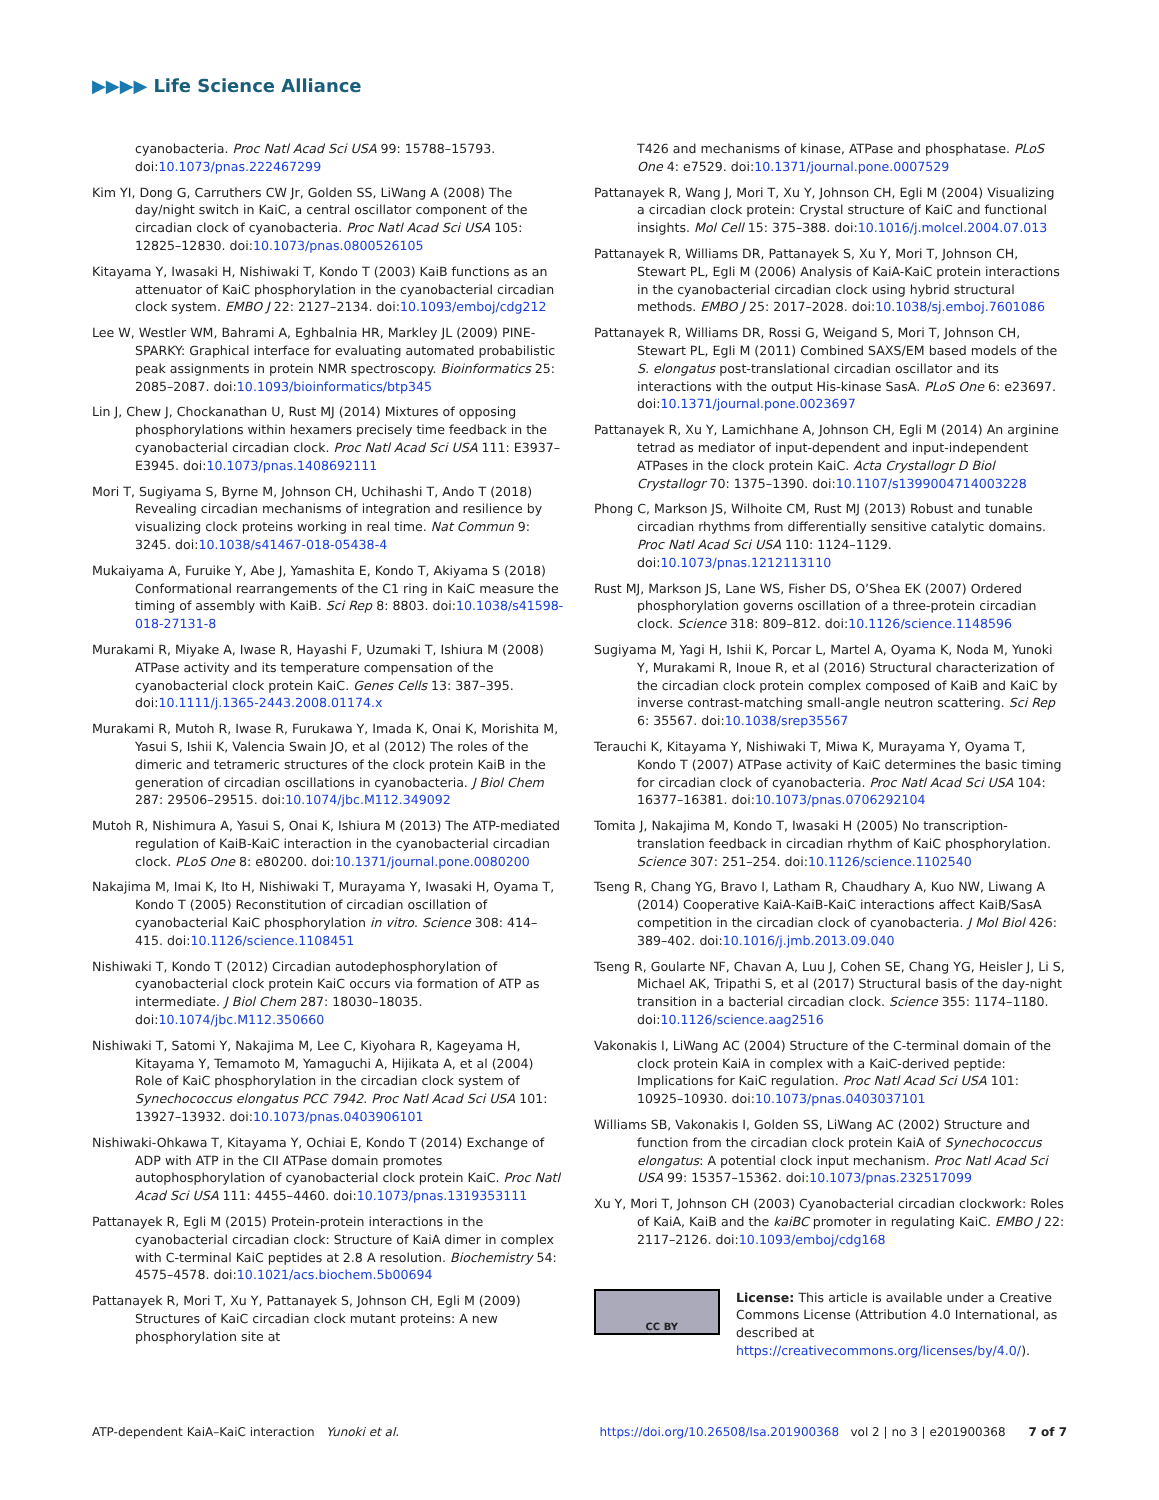▶▶▶▶ Life Science Alliance
cyanobacteria. Proc Natl Acad Sci USA 99: 15788–15793. doi:10.1073/pnas.222467299
Kim YI, Dong G, Carruthers CW Jr, Golden SS, LiWang A (2008) The day/night switch in KaiC, a central oscillator component of the circadian clock of cyanobacteria. Proc Natl Acad Sci USA 105: 12825–12830. doi:10.1073/pnas.0800526105
Kitayama Y, Iwasaki H, Nishiwaki T, Kondo T (2003) KaiB functions as an attenuator of KaiC phosphorylation in the cyanobacterial circadian clock system. EMBO J 22: 2127–2134. doi:10.1093/emboj/cdg212
Lee W, Westler WM, Bahrami A, Eghbalnia HR, Markley JL (2009) PINE-SPARKY: Graphical interface for evaluating automated probabilistic peak assignments in protein NMR spectroscopy. Bioinformatics 25: 2085–2087. doi:10.1093/bioinformatics/btp345
Lin J, Chew J, Chockanathan U, Rust MJ (2014) Mixtures of opposing phosphorylations within hexamers precisely time feedback in the cyanobacterial circadian clock. Proc Natl Acad Sci USA 111: E3937–E3945. doi:10.1073/pnas.1408692111
Mori T, Sugiyama S, Byrne M, Johnson CH, Uchihashi T, Ando T (2018) Revealing circadian mechanisms of integration and resilience by visualizing clock proteins working in real time. Nat Commun 9: 3245. doi:10.1038/s41467-018-05438-4
Mukaiyama A, Furuike Y, Abe J, Yamashita E, Kondo T, Akiyama S (2018) Conformational rearrangements of the C1 ring in KaiC measure the timing of assembly with KaiB. Sci Rep 8: 8803. doi:10.1038/s41598-018-27131-8
Murakami R, Miyake A, Iwase R, Hayashi F, Uzumaki T, Ishiura M (2008) ATPase activity and its temperature compensation of the cyanobacterial clock protein KaiC. Genes Cells 13: 387–395. doi:10.1111/j.1365-2443.2008.01174.x
Murakami R, Mutoh R, Iwase R, Furukawa Y, Imada K, Onai K, Morishita M, Yasui S, Ishii K, Valencia Swain JO, et al (2012) The roles of the dimeric and tetrameric structures of the clock protein KaiB in the generation of circadian oscillations in cyanobacteria. J Biol Chem 287: 29506–29515. doi:10.1074/jbc.M112.349092
Mutoh R, Nishimura A, Yasui S, Onai K, Ishiura M (2013) The ATP-mediated regulation of KaiB-KaiC interaction in the cyanobacterial circadian clock. PLoS One 8: e80200. doi:10.1371/journal.pone.0080200
Nakajima M, Imai K, Ito H, Nishiwaki T, Murayama Y, Iwasaki H, Oyama T, Kondo T (2005) Reconstitution of circadian oscillation of cyanobacterial KaiC phosphorylation in vitro. Science 308: 414–415. doi:10.1126/science.1108451
Nishiwaki T, Kondo T (2012) Circadian autodephosphorylation of cyanobacterial clock protein KaiC occurs via formation of ATP as intermediate. J Biol Chem 287: 18030–18035. doi:10.1074/jbc.M112.350660
Nishiwaki T, Satomi Y, Nakajima M, Lee C, Kiyohara R, Kageyama H, Kitayama Y, Temamoto M, Yamaguchi A, Hijikata A, et al (2004) Role of KaiC phosphorylation in the circadian clock system of Synechococcus elongatus PCC 7942. Proc Natl Acad Sci USA 101: 13927–13932. doi:10.1073/pnas.0403906101
Nishiwaki-Ohkawa T, Kitayama Y, Ochiai E, Kondo T (2014) Exchange of ADP with ATP in the CII ATPase domain promotes autophosphorylation of cyanobacterial clock protein KaiC. Proc Natl Acad Sci USA 111: 4455–4460. doi:10.1073/pnas.1319353111
Pattanayek R, Egli M (2015) Protein-protein interactions in the cyanobacterial circadian clock: Structure of KaiA dimer in complex with C-terminal KaiC peptides at 2.8 A resolution. Biochemistry 54: 4575–4578. doi:10.1021/acs.biochem.5b00694
Pattanayek R, Mori T, Xu Y, Pattanayek S, Johnson CH, Egli M (2009) Structures of KaiC circadian clock mutant proteins: A new phosphorylation site at
T426 and mechanisms of kinase, ATPase and phosphatase. PLoS One 4: e7529. doi:10.1371/journal.pone.0007529
Pattanayek R, Wang J, Mori T, Xu Y, Johnson CH, Egli M (2004) Visualizing a circadian clock protein: Crystal structure of KaiC and functional insights. Mol Cell 15: 375–388. doi:10.1016/j.molcel.2004.07.013
Pattanayek R, Williams DR, Pattanayek S, Xu Y, Mori T, Johnson CH, Stewart PL, Egli M (2006) Analysis of KaiA-KaiC protein interactions in the cyanobacterial circadian clock using hybrid structural methods. EMBO J 25: 2017–2028. doi:10.1038/sj.emboj.7601086
Pattanayek R, Williams DR, Rossi G, Weigand S, Mori T, Johnson CH, Stewart PL, Egli M (2011) Combined SAXS/EM based models of the S. elongatus post-translational circadian oscillator and its interactions with the output His-kinase SasA. PLoS One 6: e23697. doi:10.1371/journal.pone.0023697
Pattanayek R, Xu Y, Lamichhane A, Johnson CH, Egli M (2014) An arginine tetrad as mediator of input-dependent and input-independent ATPases in the clock protein KaiC. Acta Crystallogr D Biol Crystallogr 70: 1375–1390. doi:10.1107/s1399004714003228
Phong C, Markson JS, Wilhoite CM, Rust MJ (2013) Robust and tunable circadian rhythms from differentially sensitive catalytic domains. Proc Natl Acad Sci USA 110: 1124–1129. doi:10.1073/pnas.1212113110
Rust MJ, Markson JS, Lane WS, Fisher DS, O’Shea EK (2007) Ordered phosphorylation governs oscillation of a three-protein circadian clock. Science 318: 809–812. doi:10.1126/science.1148596
Sugiyama M, Yagi H, Ishii K, Porcar L, Martel A, Oyama K, Noda M, Yunoki Y, Murakami R, Inoue R, et al (2016) Structural characterization of the circadian clock protein complex composed of KaiB and KaiC by inverse contrast-matching small-angle neutron scattering. Sci Rep 6: 35567. doi:10.1038/srep35567
Terauchi K, Kitayama Y, Nishiwaki T, Miwa K, Murayama Y, Oyama T, Kondo T (2007) ATPase activity of KaiC determines the basic timing for circadian clock of cyanobacteria. Proc Natl Acad Sci USA 104: 16377–16381. doi:10.1073/pnas.0706292104
Tomita J, Nakajima M, Kondo T, Iwasaki H (2005) No transcription-translation feedback in circadian rhythm of KaiC phosphorylation. Science 307: 251–254. doi:10.1126/science.1102540
Tseng R, Chang YG, Bravo I, Latham R, Chaudhary A, Kuo NW, Liwang A (2014) Cooperative KaiA-KaiB-KaiC interactions affect KaiB/SasA competition in the circadian clock of cyanobacteria. J Mol Biol 426: 389–402. doi:10.1016/j.jmb.2013.09.040
Tseng R, Goularte NF, Chavan A, Luu J, Cohen SE, Chang YG, Heisler J, Li S, Michael AK, Tripathi S, et al (2017) Structural basis of the day-night transition in a bacterial circadian clock. Science 355: 1174–1180. doi:10.1126/science.aag2516
Vakonakis I, LiWang AC (2004) Structure of the C-terminal domain of the clock protein KaiA in complex with a KaiC-derived peptide: Implications for KaiC regulation. Proc Natl Acad Sci USA 101: 10925–10930. doi:10.1073/pnas.0403037101
Williams SB, Vakonakis I, Golden SS, LiWang AC (2002) Structure and function from the circadian clock protein KaiA of Synechococcus elongatus: A potential clock input mechanism. Proc Natl Acad Sci USA 99: 15357–15362. doi:10.1073/pnas.232517099
Xu Y, Mori T, Johnson CH (2003) Cyanobacterial circadian clockwork: Roles of KaiA, KaiB and the kaiBC promoter in regulating KaiC. EMBO J 22: 2117–2126. doi:10.1093/emboj/cdg168
CC BY
License: This article is available under a Creative Commons License (Attribution 4.0 International, as described at https://creativecommons.org/licenses/by/4.0/).
ATP-dependent KaiA–KaiC interaction Yunoki et al. https://doi.org/10.26508/lsa.201900368 vol 2 | no 3 | e201900368 7 of 7